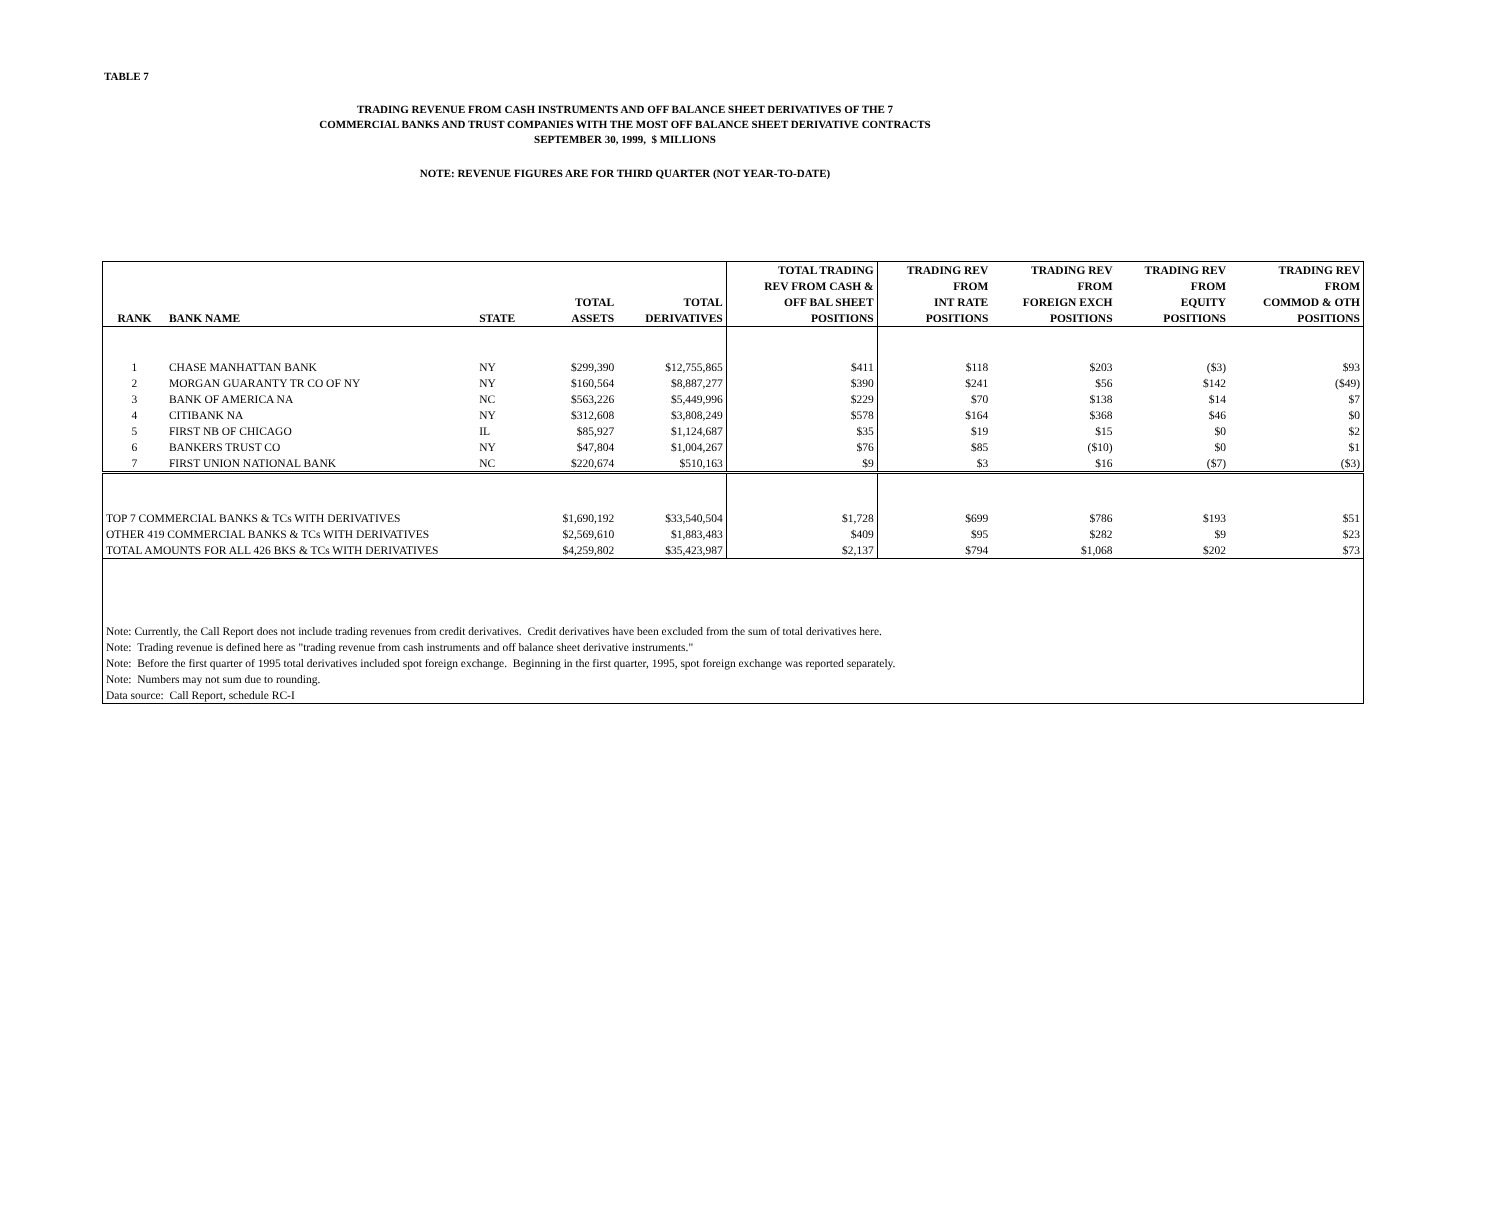TABLE 7
TRADING REVENUE FROM CASH INSTRUMENTS AND OFF BALANCE SHEET DERIVATIVES OF THE 7
COMMERCIAL BANKS AND TRUST COMPANIES WITH THE MOST OFF BALANCE SHEET DERIVATIVE CONTRACTS
SEPTEMBER 30, 1999, $ MILLIONS
NOTE: REVENUE FIGURES ARE FOR THIRD QUARTER (NOT YEAR-TO-DATE)
| RANK | BANK NAME | STATE | TOTAL ASSETS | TOTAL DERIVATIVES | TOTAL TRADING REV FROM CASH & OFF BAL SHEET POSITIONS | TRADING REV FROM INT RATE POSITIONS | TRADING REV FROM FOREIGN EXCH POSITIONS | TRADING REV FROM EQUITY POSITIONS | TRADING REV FROM COMMOD & OTH POSITIONS |
| --- | --- | --- | --- | --- | --- | --- | --- | --- | --- |
| 1 | CHASE MANHATTAN BANK | NY | $299,390 | $12,755,865 | $411 | $118 | $203 | ($3) | $93 |
| 2 | MORGAN GUARANTY TR CO OF NY | NY | $160,564 | $8,887,277 | $390 | $241 | $56 | $142 | ($49) |
| 3 | BANK OF AMERICA NA | NC | $563,226 | $5,449,996 | $229 | $70 | $138 | $14 | $7 |
| 4 | CITIBANK NA | NY | $312,608 | $3,808,249 | $578 | $164 | $368 | $46 | $0 |
| 5 | FIRST NB OF CHICAGO | IL | $85,927 | $1,124,687 | $35 | $19 | $15 | $0 | $2 |
| 6 | BANKERS TRUST CO | NY | $47,804 | $1,004,267 | $76 | $85 | ($10) | $0 | $1 |
| 7 | FIRST UNION NATIONAL BANK | NC | $220,674 | $510,163 | $9 | $3 | $16 | ($7) | ($3) |
| TOP 7 COMMERCIAL BANKS & TCs WITH DERIVATIVES | | | $1,690,192 | $33,540,504 | $1,728 | $699 | $786 | $193 | $51 |
| OTHER 419 COMMERCIAL BANKS & TCs WITH DERIVATIVES | | | $2,569,610 | $1,883,483 | $409 | $95 | $282 | $9 | $23 |
| TOTAL AMOUNTS FOR ALL 426 BKS & TCs WITH DERIVATIVES | | | $4,259,802 | $35,423,987 | $2,137 | $794 | $1,068 | $202 | $73 |
| Note: Currently, the Call Report does not include trading revenues from credit derivatives. Credit derivatives have been excluded from the sum of total derivatives here. | | | | | | | | | |
| Note: Trading revenue is defined here as "trading revenue from cash instruments and off balance sheet derivative instruments." | | | | | | | | | |
| Note: Before the first quarter of 1995 total derivatives included spot foreign exchange. Beginning in the first quarter, 1995, spot foreign exchange was reported separately. | | | | | | | | | |
| Note: Numbers may not sum due to rounding. | | | | | | | | | |
| Data source: Call Report, schedule RC-I | | | | | | | | | |